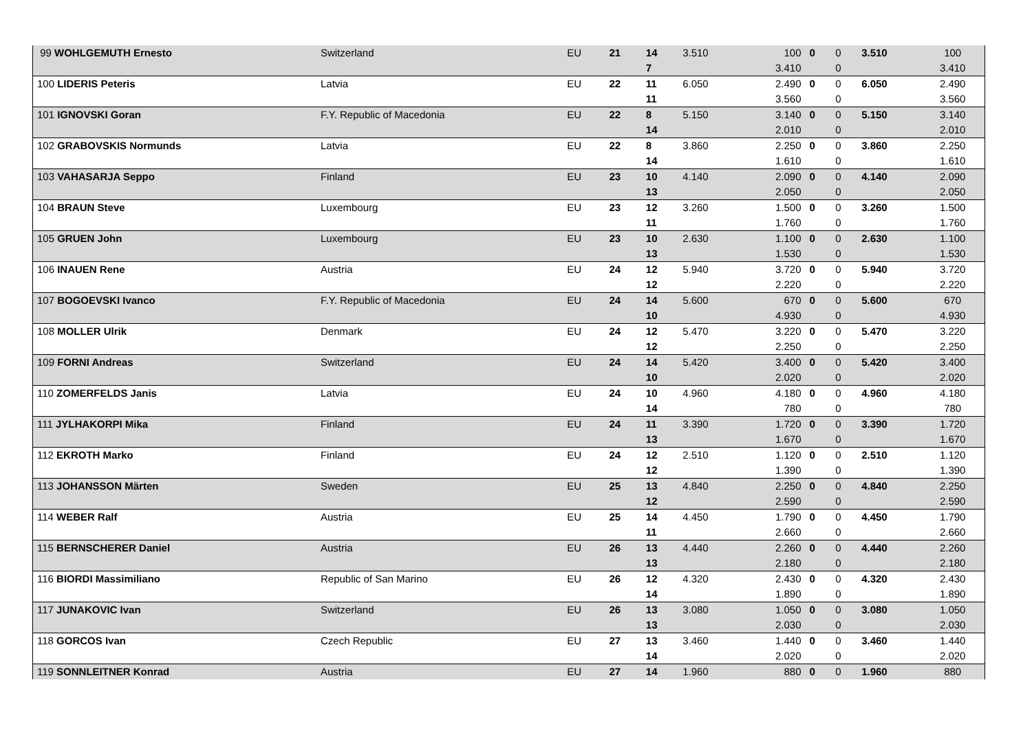| 99 WOHLGEMUTH Ernesto | Switzerland | EU | 21 | 14 | 3.510 | 100 | 0 | 0 | 3.510 | 100 |
| | | | | 7 | | 3.410 | | 0 | | 3.410 |
| 100 LIDERIS Peteris | Latvia | EU | 22 | 11 | 6.050 | 2.490 | 0 | 0 | 6.050 | 2.490 |
| | | | | 11 | | 3.560 | | 0 | | 3.560 |
| 101 IGNOVSKI Goran | F.Y. Republic of Macedonia | EU | 22 | 8 | 5.150 | 3.140 | 0 | 0 | 5.150 | 3.140 |
| | | | | 14 | | 2.010 | | 0 | | 2.010 |
| 102 GRABOVSKIS Normunds | Latvia | EU | 22 | 8 | 3.860 | 2.250 | 0 | 0 | 3.860 | 2.250 |
| | | | | 14 | | 1.610 | | 0 | | 1.610 |
| 103 VAHASARJA Seppo | Finland | EU | 23 | 10 | 4.140 | 2.090 | 0 | 0 | 4.140 | 2.090 |
| | | | | 13 | | 2.050 | | 0 | | 2.050 |
| 104 BRAUN Steve | Luxembourg | EU | 23 | 12 | 3.260 | 1.500 | 0 | 0 | 3.260 | 1.500 |
| | | | | 11 | | 1.760 | | 0 | | 1.760 |
| 105 GRUEN John | Luxembourg | EU | 23 | 10 | 2.630 | 1.100 | 0 | 0 | 2.630 | 1.100 |
| | | | | 13 | | 1.530 | | 0 | | 1.530 |
| 106 INAUEN Rene | Austria | EU | 24 | 12 | 5.940 | 3.720 | 0 | 0 | 5.940 | 3.720 |
| | | | | 12 | | 2.220 | | 0 | | 2.220 |
| 107 BOGOEVSKI Ivanco | F.Y. Republic of Macedonia | EU | 24 | 14 | 5.600 | 670 | 0 | 0 | 5.600 | 670 |
| | | | | 10 | | 4.930 | | 0 | | 4.930 |
| 108 MOLLER Ulrik | Denmark | EU | 24 | 12 | 5.470 | 3.220 | 0 | 0 | 5.470 | 3.220 |
| | | | | 12 | | 2.250 | | 0 | | 2.250 |
| 109 FORNI Andreas | Switzerland | EU | 24 | 14 | 5.420 | 3.400 | 0 | 0 | 5.420 | 3.400 |
| | | | | 10 | | 2.020 | | 0 | | 2.020 |
| 110 ZOMERFELDS Janis | Latvia | EU | 24 | 10 | 4.960 | 4.180 | 0 | 0 | 4.960 | 4.180 |
| | | | | 14 | | 780 | | 0 | | 780 |
| 111 JYLHAKORPI Mika | Finland | EU | 24 | 11 | 3.390 | 1.720 | 0 | 0 | 3.390 | 1.720 |
| | | | | 13 | | 1.670 | | 0 | | 1.670 |
| 112 EKROTH Marko | Finland | EU | 24 | 12 | 2.510 | 1.120 | 0 | 0 | 2.510 | 1.120 |
| | | | | 12 | | 1.390 | | 0 | | 1.390 |
| 113 JOHANSSON Märten | Sweden | EU | 25 | 13 | 4.840 | 2.250 | 0 | 0 | 4.840 | 2.250 |
| | | | | 12 | | 2.590 | | 0 | | 2.590 |
| 114 WEBER Ralf | Austria | EU | 25 | 14 | 4.450 | 1.790 | 0 | 0 | 4.450 | 1.790 |
| | | | | 11 | | 2.660 | | 0 | | 2.660 |
| 115 BERNSCHERER Daniel | Austria | EU | 26 | 13 | 4.440 | 2.260 | 0 | 0 | 4.440 | 2.260 |
| | | | | 13 | | 2.180 | | 0 | | 2.180 |
| 116 BIORDI Massimiliano | Republic of San Marino | EU | 26 | 12 | 4.320 | 2.430 | 0 | 0 | 4.320 | 2.430 |
| | | | | 14 | | 1.890 | | 0 | | 1.890 |
| 117 JUNAKOVIC Ivan | Switzerland | EU | 26 | 13 | 3.080 | 1.050 | 0 | 0 | 3.080 | 1.050 |
| | | | | 13 | | 2.030 | | 0 | | 2.030 |
| 118 GORCOS Ivan | Czech Republic | EU | 27 | 13 | 3.460 | 1.440 | 0 | 0 | 3.460 | 1.440 |
| | | | | 14 | | 2.020 | | 0 | | 2.020 |
| 119 SONNLEITNER Konrad | Austria | EU | 27 | 14 | 1.960 | 880 | 0 | 0 | 1.960 | 880 |